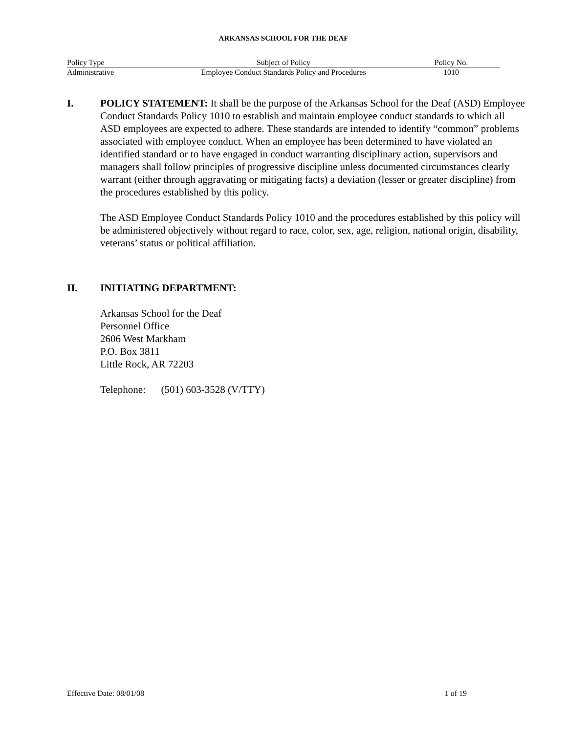ARKANSAS SCHOOL FOR THE DEAF
| Policy Type | Subject of Policy | Policy No. |
| --- | --- | --- |
| Administrative | Employee Conduct Standards Policy and Procedures | 1010 |
I. POLICY STATEMENT: It shall be the purpose of the Arkansas School for the Deaf (ASD) Employee Conduct Standards Policy 1010 to establish and maintain employee conduct standards to which all ASD employees are expected to adhere. These standards are intended to identify “common” problems associated with employee conduct. When an employee has been determined to have violated an identified standard or to have engaged in conduct warranting disciplinary action, supervisors and managers shall follow principles of progressive discipline unless documented circumstances clearly warrant (either through aggravating or mitigating facts) a deviation (lesser or greater discipline) from the procedures established by this policy.
The ASD Employee Conduct Standards Policy 1010 and the procedures established by this policy will be administered objectively without regard to race, color, sex, age, religion, national origin, disability, veterans’ status or political affiliation.
II. INITIATING DEPARTMENT:
Arkansas School for the Deaf
Personnel Office
2606 West Markham
P.O. Box 3811
Little Rock, AR 72203
Telephone: (501) 603-3528 (V/TTY)
Effective Date: 08/01/08 1 of 19